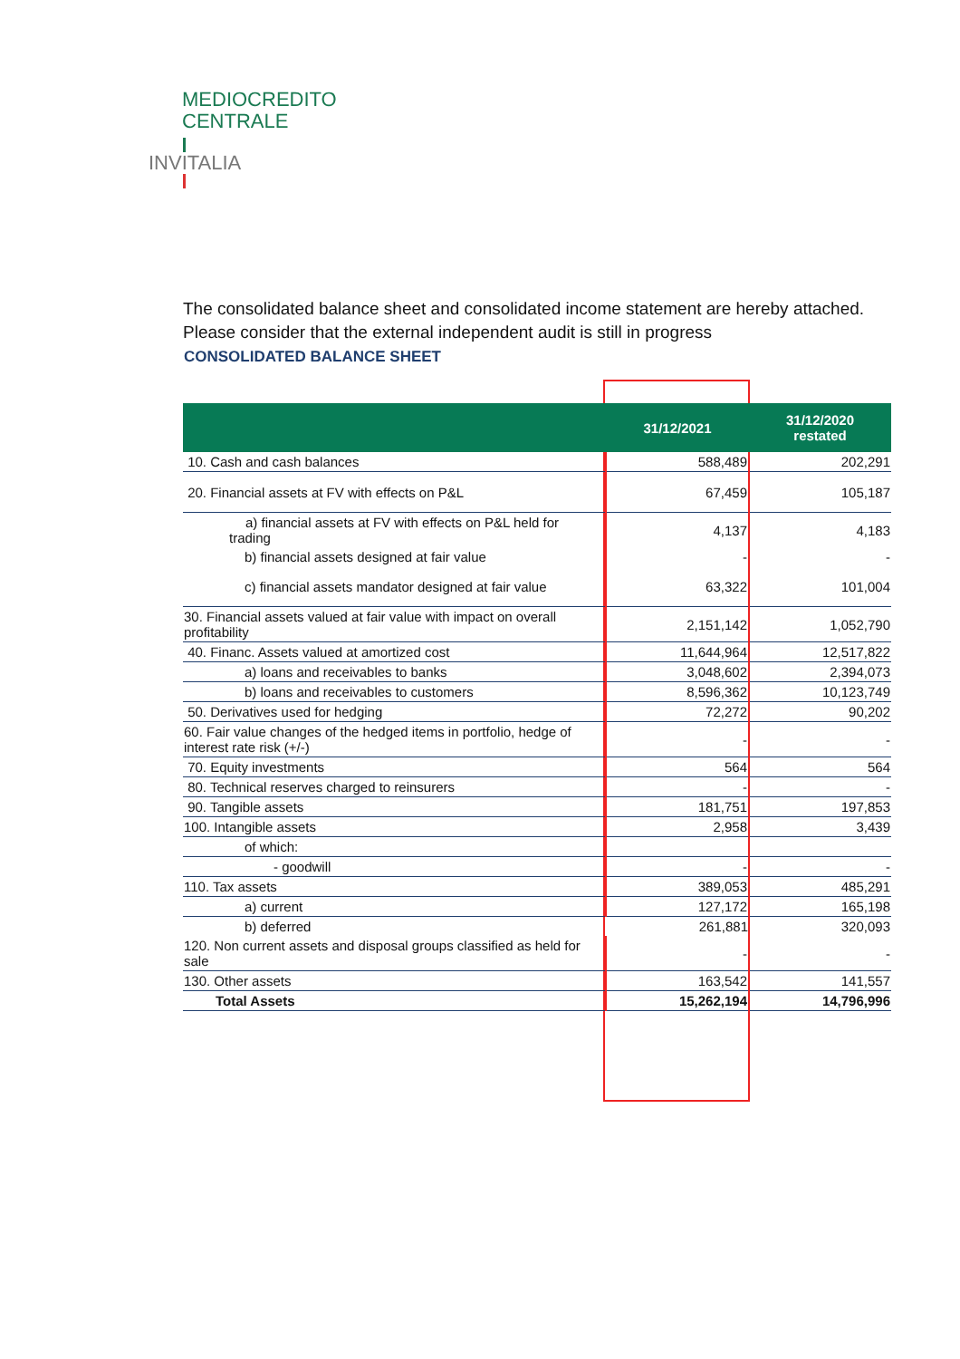MEDIOCREDITO
CENTRALE
INVITALIA
The consolidated balance sheet and consolidated income statement are hereby attached. Please consider that the external independent audit is still in progress
CONSOLIDATED BALANCE SHEET
| | 31/12/2021 | 31/12/2020 restated |
| --- | --- | --- |
| 10. Cash and cash balances | 588,489 | 202,291 |
| 20. Financial assets at FV with effects on P&L | 67,459 | 105,187 |
| a) financial assets at FV with effects on P&L held for trading | 4,137 | 4,183 |
| b) financial assets designed at fair value | - | - |
| c) financial assets mandator designed at fair value | 63,322 | 101,004 |
| 30. Financial assets valued at fair value with impact on overall profitability | 2,151,142 | 1,052,790 |
| 40. Financ. Assets valued at amortized cost | 11,644,964 | 12,517,822 |
| a) loans and receivables to banks | 3,048,602 | 2,394,073 |
| b) loans and receivables to customers | 8,596,362 | 10,123,749 |
| 50. Derivatives used for hedging | 72,272 | 90,202 |
| 60. Fair value changes of the hedged items in portfolio, hedge of interest rate risk (+/-) | - | - |
| 70. Equity investments | 564 | 564 |
| 80. Technical reserves charged to reinsurers | - | - |
| 90. Tangible assets | 181,751 | 197,853 |
| 100. Intangible assets | 2,958 | 3,439 |
| of which: | | |
| - goodwill | - | - |
| 110. Tax assets | 389,053 | 485,291 |
| a) current | 127,172 | 165,198 |
| b) deferred | 261,881 | 320,093 |
| 120. Non current assets and disposal groups classified as held for sale | - | - |
| 130. Other assets | 163,542 | 141,557 |
| Total Assets | 15,262,194 | 14,796,996 |